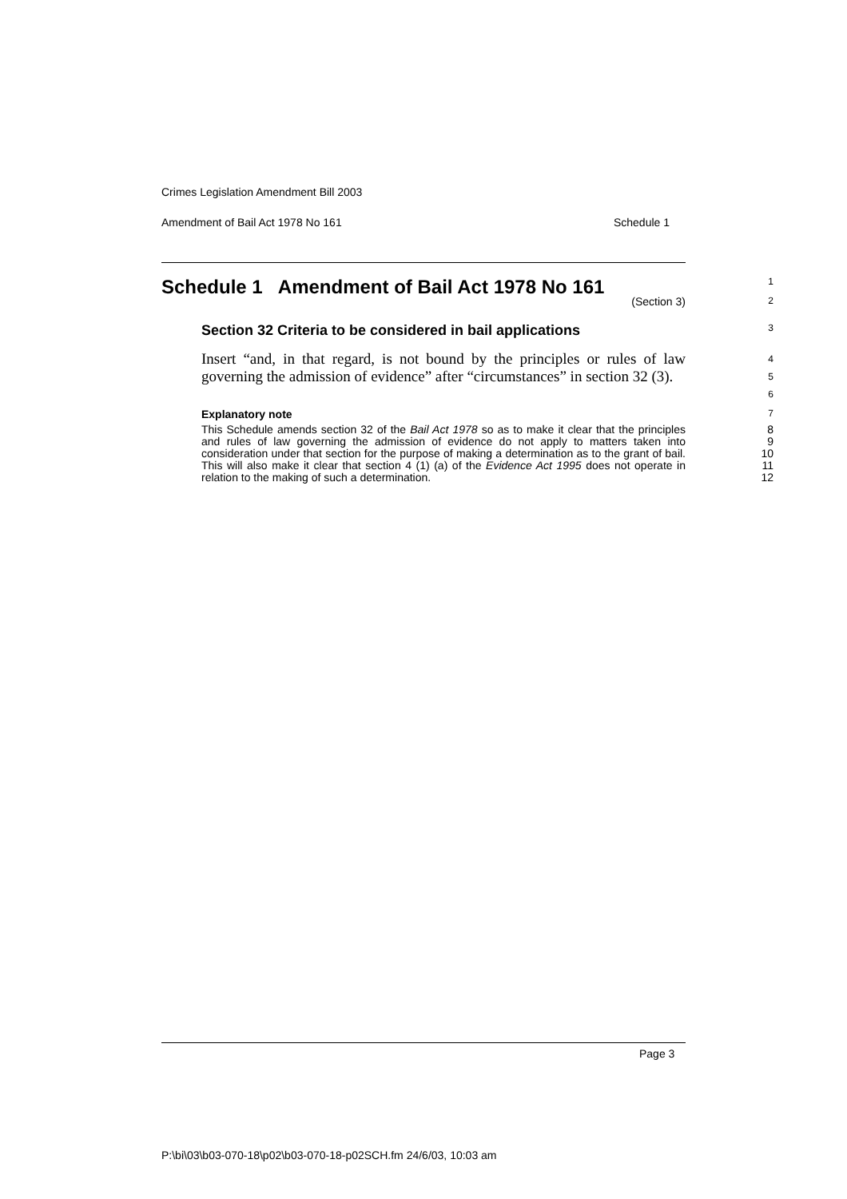Crimes Legislation Amendment Bill 2003
Amendment of Bail Act 1978 No 161 Schedule 1
Schedule 1 Amendment of Bail Act 1978 No 161
1
(Section 3) 2
Section 32 Criteria to be considered in bail applications
3
Insert “and, in that regard, is not bound by the principles or rules of law governing the admission of evidence” after “circumstances” in section 32 (3).
4
5
6
Explanatory note 7
This Schedule amends section 32 of the Bail Act 1978 so as to make it clear that the principles and rules of law governing the admission of evidence do not apply to matters taken into consideration under that section for the purpose of making a determination as to the grant of bail. This will also make it clear that section 4 (1) (a) of the Evidence Act 1995 does not operate in relation to the making of such a determination.
8
9
10
11
12
Page 3
P:\bi\03\b03-070-18\p02\b03-070-18-p02SCH.fm 24/6/03, 10:03 am